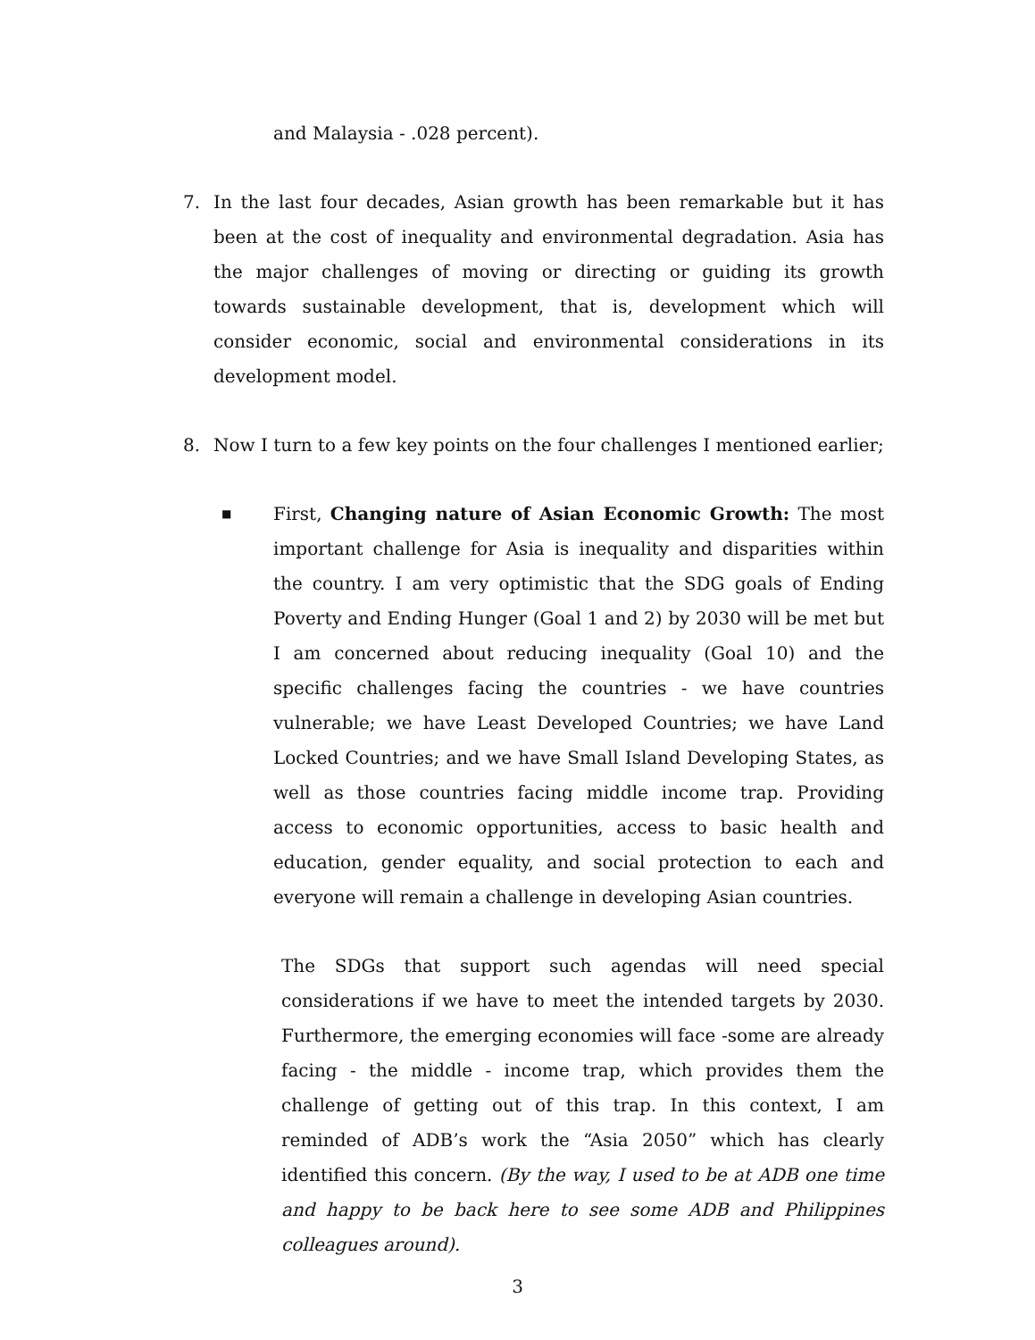and Malaysia - .028 percent).
7. In the last four decades, Asian growth has been remarkable but it has been at the cost of inequality and environmental degradation. Asia has the major challenges of moving or directing or guiding its growth towards sustainable development, that is, development which will consider economic, social and environmental considerations in its development model.
8. Now I turn to a few key points on the four challenges I mentioned earlier;
■
First, Changing nature of Asian Economic Growth: The most important challenge for Asia is inequality and disparities within the country. I am very optimistic that the SDG goals of Ending Poverty and Ending Hunger (Goal 1 and 2) by 2030 will be met but I am concerned about reducing inequality (Goal 10) and the specific challenges facing the countries - we have countries vulnerable; we have Least Developed Countries; we have Land Locked Countries; and we have Small Island Developing States, as well as those countries facing middle income trap. Providing access to economic opportunities, access to basic health and education, gender equality, and social protection to each and everyone will remain a challenge in developing Asian countries.
The SDGs that support such agendas will need special considerations if we have to meet the intended targets by 2030. Furthermore, the emerging economies will face -some are already facing - the middle - income trap, which provides them the challenge of getting out of this trap. In this context, I am reminded of ADB’s work the “Asia 2050” which has clearly identified this concern. (By the way, I used to be at ADB one time and happy to be back here to see some ADB and Philippines colleagues around).
3